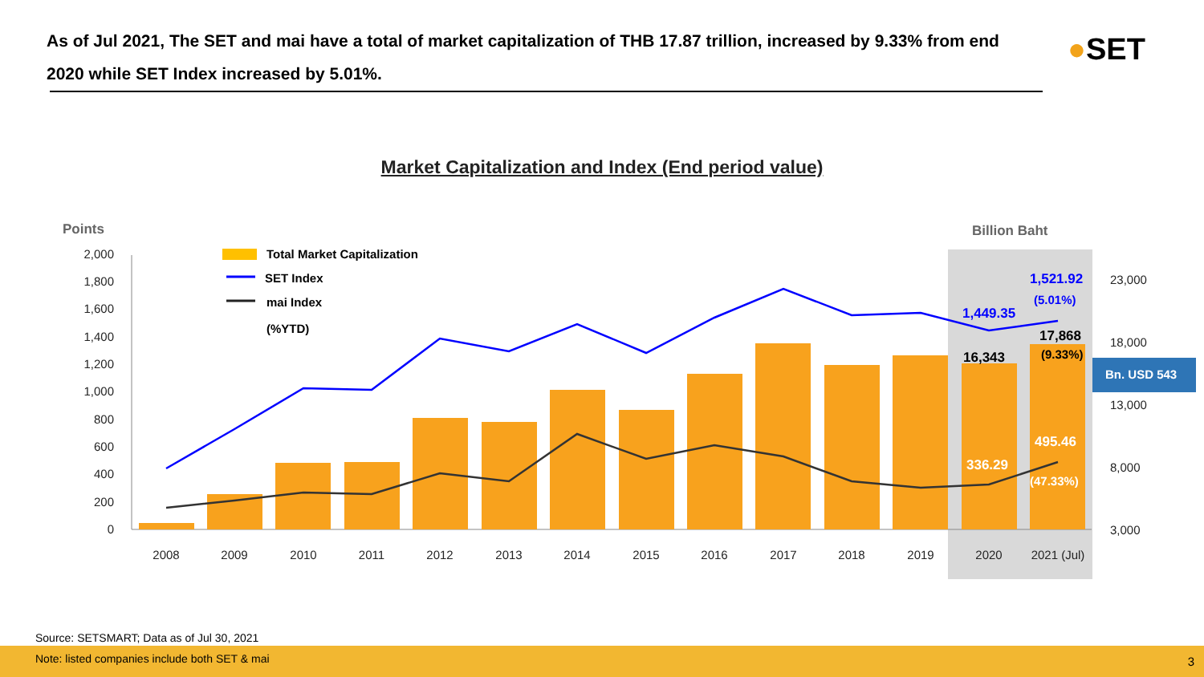As of Jul 2021, The SET and mai have a total of market capitalization of THB 17.87 trillion, increased by 9.33% from end 2020 while SET Index increased by 5.01%.
●SET
Market Capitalization and Index (End period value)
2,000
1,800
1,600
1,400
1,200
1,000
800
600
400
200
0
23,000
18,000
13,000
8,000
3,000
2008
2009
2010
2011
2012
2013
2014
2015
2016
2017
2018
2019
2020
2021 (Jul)
Points
Billion Baht
Total Market Capitalization
SET Index
mai Index
(%YTD)
1,521.92
1,449.35
(5.01%)
17,868
16,343
(9.33%)
495.46
336.29
(47.33%)
Bn. USD 543
Source: SETSMART; Data as of Jul 30, 2021
Note: listed companies include both SET & mai
3